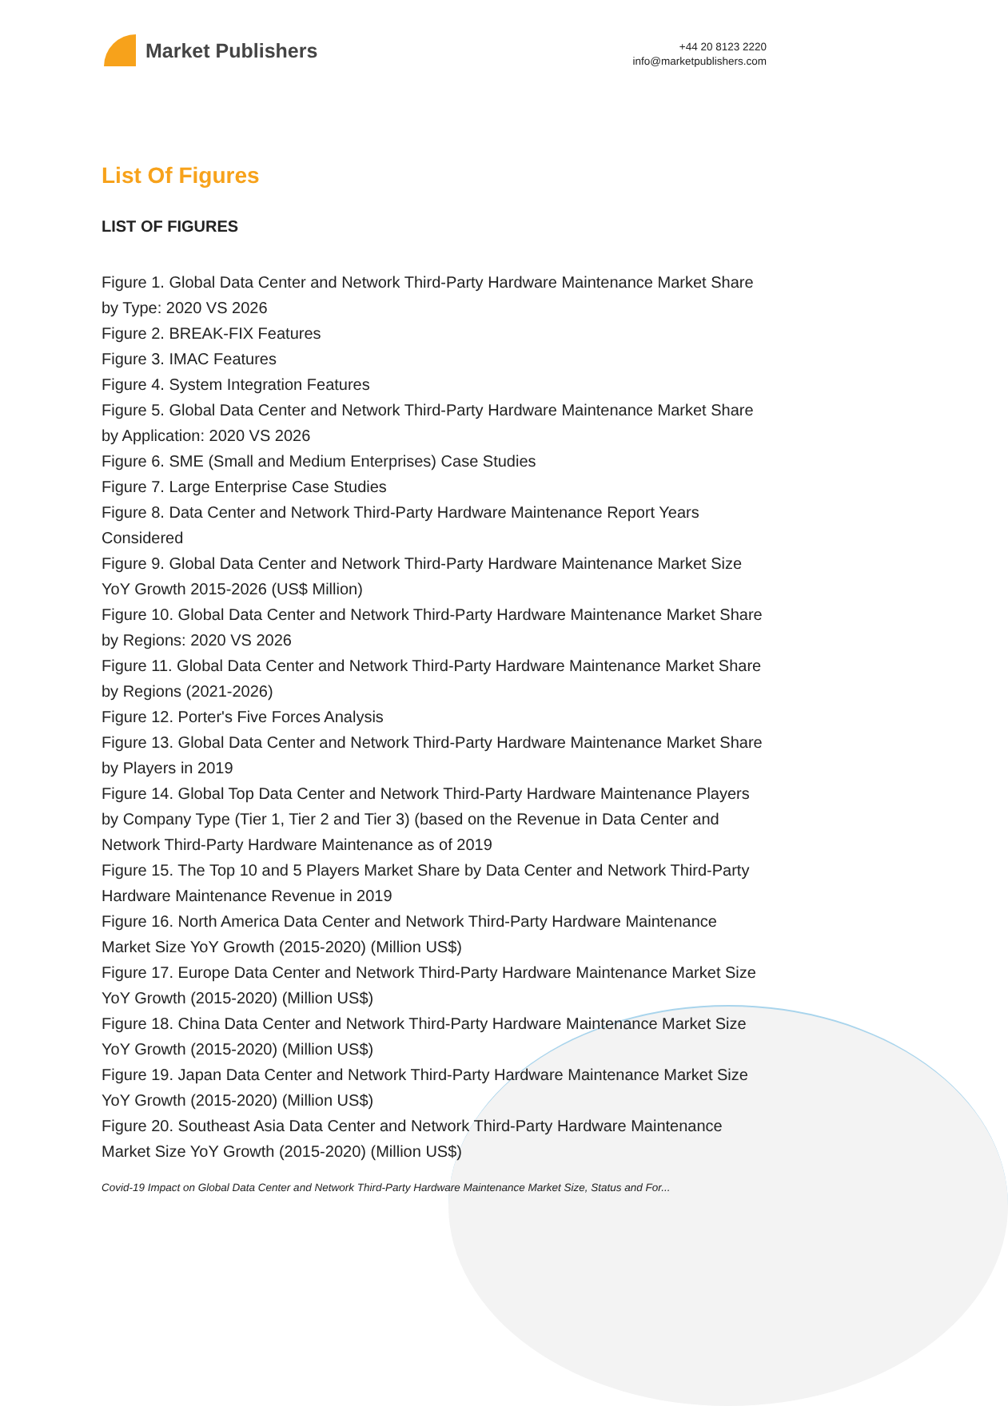Market Publishers
+44 20 8123 2220
info@marketpublishers.com
List Of Figures
LIST OF FIGURES
Figure 1. Global Data Center and Network Third-Party Hardware Maintenance Market Share by Type: 2020 VS 2026
Figure 2. BREAK-FIX Features
Figure 3. IMAC Features
Figure 4. System Integration Features
Figure 5. Global Data Center and Network Third-Party Hardware Maintenance Market Share by Application: 2020 VS 2026
Figure 6. SME (Small and Medium Enterprises) Case Studies
Figure 7. Large Enterprise Case Studies
Figure 8. Data Center and Network Third-Party Hardware Maintenance Report Years Considered
Figure 9. Global Data Center and Network Third-Party Hardware Maintenance Market Size YoY Growth 2015-2026 (US$ Million)
Figure 10. Global Data Center and Network Third-Party Hardware Maintenance Market Share by Regions: 2020 VS 2026
Figure 11. Global Data Center and Network Third-Party Hardware Maintenance Market Share by Regions (2021-2026)
Figure 12. Porter's Five Forces Analysis
Figure 13. Global Data Center and Network Third-Party Hardware Maintenance Market Share by Players in 2019
Figure 14. Global Top Data Center and Network Third-Party Hardware Maintenance Players by Company Type (Tier 1, Tier 2 and Tier 3) (based on the Revenue in Data Center and Network Third-Party Hardware Maintenance as of 2019
Figure 15. The Top 10 and 5 Players Market Share by Data Center and Network Third-Party Hardware Maintenance Revenue in 2019
Figure 16. North America Data Center and Network Third-Party Hardware Maintenance Market Size YoY Growth (2015-2020) (Million US$)
Figure 17. Europe Data Center and Network Third-Party Hardware Maintenance Market Size YoY Growth (2015-2020) (Million US$)
Figure 18. China Data Center and Network Third-Party Hardware Maintenance Market Size YoY Growth (2015-2020) (Million US$)
Figure 19. Japan Data Center and Network Third-Party Hardware Maintenance Market Size YoY Growth (2015-2020) (Million US$)
Figure 20. Southeast Asia Data Center and Network Third-Party Hardware Maintenance Market Size YoY Growth (2015-2020) (Million US$)
Covid-19 Impact on Global Data Center and Network Third-Party Hardware Maintenance Market Size, Status and For...